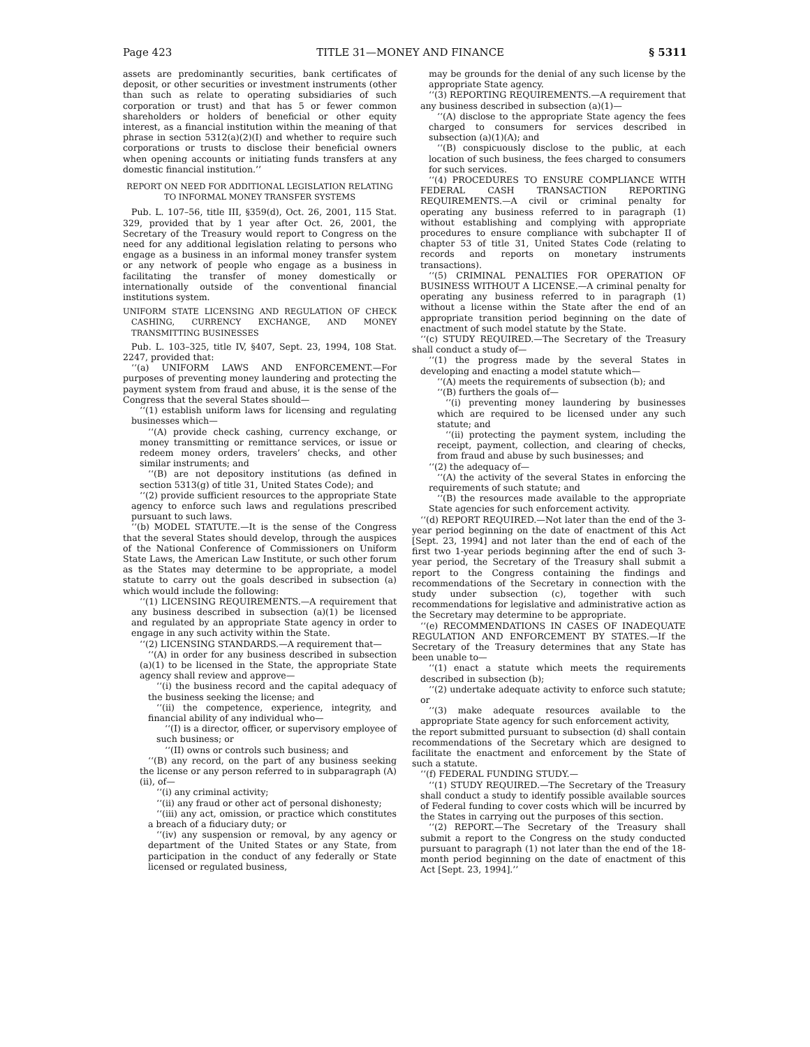Page 423 TITLE 31—MONEY AND FINANCE § 5311
assets are predominantly securities, bank certificates of deposit, or other securities or investment instruments (other than such as relate to operating subsidiaries of such corporation or trust) and that has 5 or fewer common shareholders or holders of beneficial or other equity interest, as a financial institution within the meaning of that phrase in section 5312(a)(2)(I) and whether to require such corporations or trusts to disclose their beneficial owners when opening accounts or initiating funds transfers at any domestic financial institution.’’
REPORT ON NEED FOR ADDITIONAL LEGISLATION RELATING TO INFORMAL MONEY TRANSFER SYSTEMS
Pub. L. 107–56, title III, §359(d), Oct. 26, 2001, 115 Stat. 329, provided that by 1 year after Oct. 26, 2001, the Secretary of the Treasury would report to Congress on the need for any additional legislation relating to persons who engage as a business in an informal money transfer system or any network of people who engage as a business in facilitating the transfer of money domestically or internationally outside of the conventional financial institutions system.
UNIFORM STATE LICENSING AND REGULATION OF CHECK CASHING, CURRENCY EXCHANGE, AND MONEY TRANSMITTING BUSINESSES
Pub. L. 103–325, title IV, §407, Sept. 23, 1994, 108 Stat. 2247, provided that:
‘‘(a) UNIFORM LAWS AND ENFORCEMENT.—For purposes of preventing money laundering and protecting the payment system from fraud and abuse, it is the sense of the Congress that the several States should—
‘‘(1) establish uniform laws for licensing and regulating businesses which—
‘‘(A) provide check cashing, currency exchange, or money transmitting or remittance services, or issue or redeem money orders, travelers’ checks, and other similar instruments; and
‘‘(B) are not depository institutions (as defined in section 5313(g) of title 31, United States Code); and
‘‘(2) provide sufficient resources to the appropriate State agency to enforce such laws and regulations prescribed pursuant to such laws.
‘‘(b) MODEL STATUTE.—It is the sense of the Congress that the several States should develop, through the auspices of the National Conference of Commissioners on Uniform State Laws, the American Law Institute, or such other forum as the States may determine to be appropriate, a model statute to carry out the goals described in subsection (a) which would include the following:
‘‘(1) LICENSING REQUIREMENTS.—A requirement that any business described in subsection (a)(1) be licensed and regulated by an appropriate State agency in order to engage in any such activity within the State.
‘‘(2) LICENSING STANDARDS.—A requirement that—
‘‘(A) in order for any business described in subsection (a)(1) to be licensed in the State, the appropriate State agency shall review and approve—
‘‘(i) the business record and the capital adequacy of the business seeking the license; and
‘‘(ii) the competence, experience, integrity, and financial ability of any individual who—
‘‘(I) is a director, officer, or supervisory employee of such business; or
‘‘(II) owns or controls such business; and
‘‘(B) any record, on the part of any business seeking the license or any person referred to in subparagraph (A)(ii), of—
‘‘(i) any criminal activity;
‘‘(ii) any fraud or other act of personal dishonesty;
‘‘(iii) any act, omission, or practice which constitutes a breach of a fiduciary duty; or
‘‘(iv) any suspension or removal, by any agency or department of the United States or any State, from participation in the conduct of any federally or State licensed or regulated business,
may be grounds for the denial of any such license by the appropriate State agency.
‘‘(3) REPORTING REQUIREMENTS.—A requirement that any business described in subsection (a)(1)—
‘‘(A) disclose to the appropriate State agency the fees charged to consumers for services described in subsection (a)(1)(A); and
‘‘(B) conspicuously disclose to the public, at each location of such business, the fees charged to consumers for such services.
‘‘(4) PROCEDURES TO ENSURE COMPLIANCE WITH FEDERAL CASH TRANSACTION REPORTING REQUIREMENTS.—A civil or criminal penalty for operating any business referred to in paragraph (1) without establishing and complying with appropriate procedures to ensure compliance with subchapter II of chapter 53 of title 31, United States Code (relating to records and reports on monetary instruments transactions).
‘‘(5) CRIMINAL PENALTIES FOR OPERATION OF BUSINESS WITHOUT A LICENSE.—A criminal penalty for operating any business referred to in paragraph (1) without a license within the State after the end of an appropriate transition period beginning on the date of enactment of such model statute by the State.
‘‘(c) STUDY REQUIRED.—The Secretary of the Treasury shall conduct a study of—
‘‘(1) the progress made by the several States in developing and enacting a model statute which—
‘‘(A) meets the requirements of subsection (b); and
‘‘(B) furthers the goals of—
‘‘(i) preventing money laundering by businesses which are required to be licensed under any such statute; and
‘‘(ii) protecting the payment system, including the receipt, payment, collection, and clearing of checks, from fraud and abuse by such businesses; and
‘‘(2) the adequacy of—
‘‘(A) the activity of the several States in enforcing the requirements of such statute; and
‘‘(B) the resources made available to the appropriate State agencies for such enforcement activity.
‘‘(d) REPORT REQUIRED.—Not later than the end of the 3-year period beginning on the date of enactment of this Act [Sept. 23, 1994] and not later than the end of each of the first two 1-year periods beginning after the end of such 3-year period, the Secretary of the Treasury shall submit a report to the Congress containing the findings and recommendations of the Secretary in connection with the study under subsection (c), together with such recommendations for legislative and administrative action as the Secretary may determine to be appropriate.
‘‘(e) RECOMMENDATIONS IN CASES OF INADEQUATE REGULATION AND ENFORCEMENT BY STATES.—If the Secretary of the Treasury determines that any State has been unable to—
‘‘(1) enact a statute which meets the requirements described in subsection (b);
‘‘(2) undertake adequate activity to enforce such statute; or
‘‘(3) make adequate resources available to the appropriate State agency for such enforcement activity,
the report submitted pursuant to subsection (d) shall contain recommendations of the Secretary which are designed to facilitate the enactment and enforcement by the State of such a statute.
‘‘(f) FEDERAL FUNDING STUDY.—
‘‘(1) STUDY REQUIRED.—The Secretary of the Treasury shall conduct a study to identify possible available sources of Federal funding to cover costs which will be incurred by the States in carrying out the purposes of this section.
‘‘(2) REPORT.—The Secretary of the Treasury shall submit a report to the Congress on the study conducted pursuant to paragraph (1) not later than the end of the 18-month period beginning on the date of enactment of this Act [Sept. 23, 1994].’’